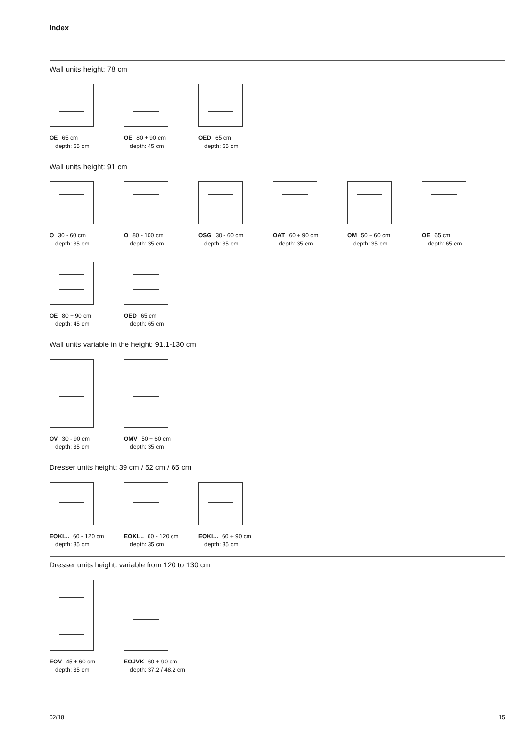Index
Wall units height: 78 cm
OE 65 cm
depth: 65 cm
OE 80 + 90 cm
depth: 45 cm
OED 65 cm
depth: 65 cm
Wall units height: 91 cm
O 30 - 60 cm
depth: 35 cm
O 80 - 100 cm
depth: 35 cm
OSG 30 - 60 cm
depth: 35 cm
OAT 60 + 90 cm
depth: 35 cm
OM 50 + 60 cm
depth: 35 cm
OE 65 cm
depth: 65 cm
OE 80 + 90 cm
depth: 45 cm
OED 65 cm
depth: 65 cm
Wall units variable in the height: 91.1-130 cm
OV 30 - 90 cm
depth: 35 cm
OMV 50 + 60 cm
depth: 35 cm
Dresser units height: 39 cm / 52 cm / 65 cm
EOKL.. 60 - 120 cm
depth: 35 cm
EOKL.. 60 - 120 cm
depth: 35 cm
EOKL.. 60 + 90 cm
depth: 35 cm
Dresser units height: variable from 120 to 130 cm
EOV 45 + 60 cm
depth: 35 cm
EOJVK 60 + 90 cm
depth: 37.2 / 48.2 cm
02/18 15